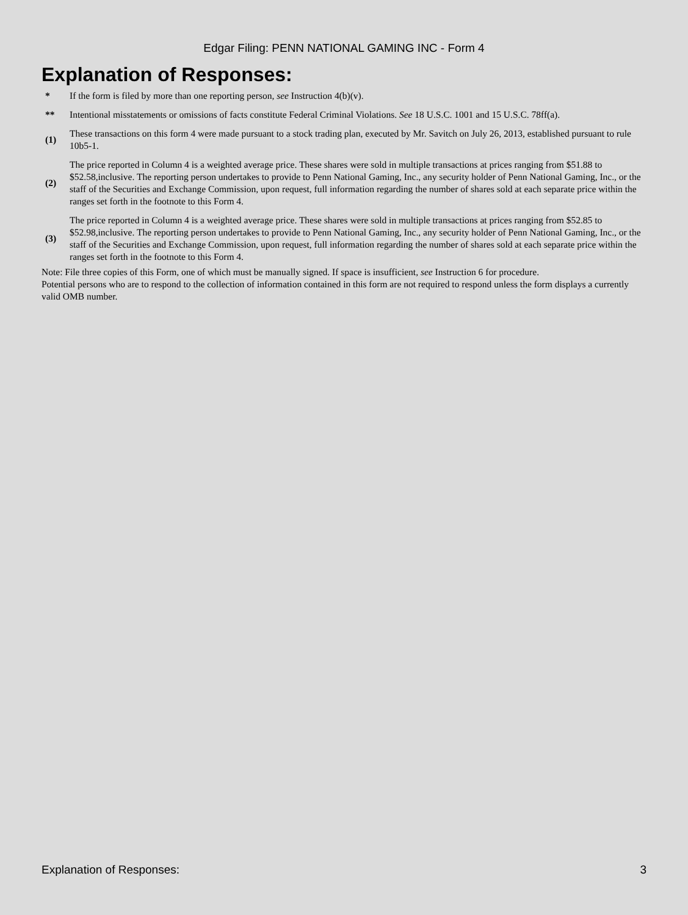Edgar Filing: PENN NATIONAL GAMING INC - Form 4
Explanation of Responses:
| * | If the form is filed by more than one reporting person, see Instruction 4(b)(v). |
| ** | Intentional misstatements or omissions of facts constitute Federal Criminal Violations. See 18 U.S.C. 1001 and 15 U.S.C. 78ff(a). |
| (1) | These transactions on this form 4 were made pursuant to a stock trading plan, executed by Mr. Savitch on July 26, 2013, established pursuant to rule 10b5-1. |
| (2) | The price reported in Column 4 is a weighted average price. These shares were sold in multiple transactions at prices ranging from $51.88 to $52.58,inclusive. The reporting person undertakes to provide to Penn National Gaming, Inc., any security holder of Penn National Gaming, Inc., or the staff of the Securities and Exchange Commission, upon request, full information regarding the number of shares sold at each separate price within the ranges set forth in the footnote to this Form 4. |
| (3) | The price reported in Column 4 is a weighted average price. These shares were sold in multiple transactions at prices ranging from $52.85 to $52.98,inclusive. The reporting person undertakes to provide to Penn National Gaming, Inc., any security holder of Penn National Gaming, Inc., or the staff of the Securities and Exchange Commission, upon request, full information regarding the number of shares sold at each separate price within the ranges set forth in the footnote to this Form 4. |
Note: File three copies of this Form, one of which must be manually signed. If space is insufficient, see Instruction 6 for procedure.
Potential persons who are to respond to the collection of information contained in this form are not required to respond unless the form displays a currently valid OMB number.
Explanation of Responses: 3